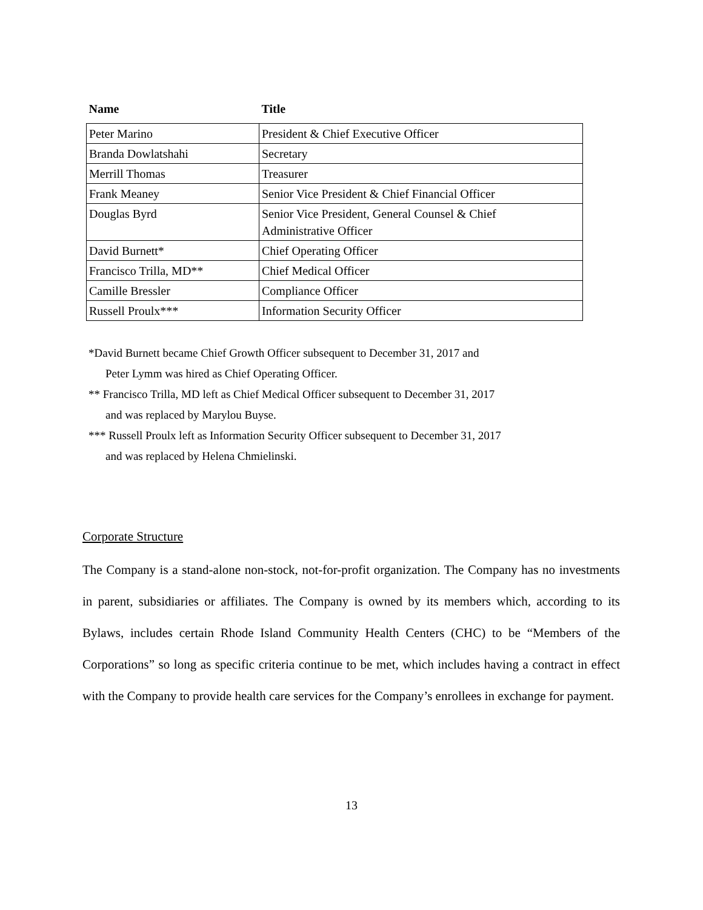| Name | Title |
| --- | --- |
| Peter Marino | President & Chief Executive Officer |
| Branda Dowlatshahi | Secretary |
| Merrill Thomas | Treasurer |
| Frank Meaney | Senior Vice President & Chief Financial Officer |
| Douglas Byrd | Senior Vice President, General Counsel & Chief Administrative Officer |
| David Burnett* | Chief Operating Officer |
| Francisco Trilla, MD** | Chief Medical Officer |
| Camille Bressler | Compliance Officer |
| Russell Proulx*** | Information Security Officer |
*David Burnett became Chief Growth Officer subsequent to December 31, 2017 and
Peter Lymm was hired as Chief Operating Officer.
** Francisco Trilla, MD left as Chief Medical Officer subsequent to December 31, 2017
and was replaced by Marylou Buyse.
*** Russell Proulx left as Information Security Officer subsequent to December 31, 2017
and was replaced by Helena Chmielinski.
Corporate Structure
The Company is a stand-alone non-stock, not-for-profit organization. The Company has no investments in parent, subsidiaries or affiliates. The Company is owned by its members which, according to its Bylaws, includes certain Rhode Island Community Health Centers (CHC) to be “Members of the Corporations” so long as specific criteria continue to be met, which includes having a contract in effect with the Company to provide health care services for the Company’s enrollees in exchange for payment.
13